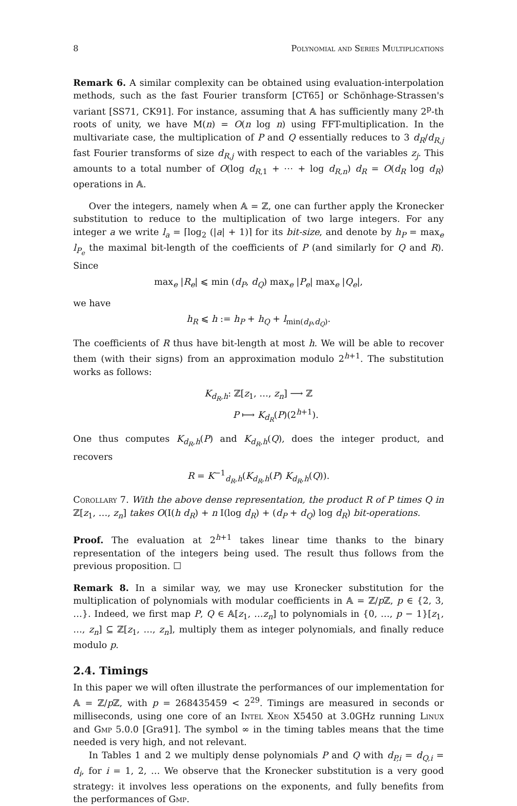8 Polynomial and Series Multiplications
Remark 6. A similar complexity can be obtained using evaluation-interpolation methods, such as the fast Fourier transform [CT65] or Schönhage-Strassen's variant [SS71, CK91]. For instance, assuming that 𝔸 has sufficiently many 2<sup>p</sup>-th roots of unity, we have M(n) = O(n log n) using FFT-multiplication. In the multivariate case, the multiplication of P and Q essentially reduces to 3 d<sub>R</sub>/d<sub>R,j</sub> fast Fourier transforms of size d<sub>R,j</sub> with respect to each of the variables z<sub>j</sub>. This amounts to a total number of O(log d<sub>R,1</sub> + ⋯ + log d<sub>R,n</sub>) d<sub>R</sub> = O(d<sub>R</sub> log d<sub>R</sub>) operations in 𝔸.
Over the integers, namely when 𝔸 = ℤ, one can further apply the Kronecker substitution to reduce to the multiplication of two large integers. For any integer a we write l<sub>a</sub> = ⌈log<sub>2</sub> (|a| + 1)⌉ for its bit-size, and denote by h<sub>P</sub> = max<sub>e</sub> l<sub>P<sub>e</sub></sub> the maximal bit-length of the coefficients of P (and similarly for Q and R). Since
max<sub>e</sub> |R<sub>e</sub>| ⩽ min (d<sub>P</sub>, d<sub>Q</sub>) max<sub>e</sub> |P<sub>e</sub>| max<sub>e</sub> |Q<sub>e</sub>|,
we have
h<sub>R</sub> ⩽ h := h<sub>P</sub> + h<sub>Q</sub> + l<sub>min(d<sub>P</sub>,d<sub>Q</sub>)</sub>.
The coefficients of R thus have bit-length at most h. We will be able to recover them (with their signs) from an approximation modulo 2<sup>h+1</sup>. The substitution works as follows:
K<sub>d<sub>R</sub>,h</sub>: ℤ[z<sub>1</sub>, …, z<sub>n</sub>] ⟶ ℤ
P ⟼ K<sub>d<sub>R</sub></sub>(P)(2<sup>h+1</sup>).
One thus computes K<sub>d<sub>R</sub>,h</sub>(P) and K<sub>d<sub>R</sub>,h</sub>(Q), does the integer product, and recovers
R = K<sup>−1</sup><sub>d<sub>R</sub>,h</sub>(K<sub>d<sub>R</sub>,h</sub>(P) K<sub>d<sub>R</sub>,h</sub>(Q)).
Corollary 7. With the above dense representation, the product R of P times Q in ℤ[z<sub>1</sub>, …, z<sub>n</sub>] takes O(I(h d<sub>R</sub>) + n I(log d<sub>R</sub>) + (d<sub>P</sub> + d<sub>Q</sub>) log d<sub>R</sub>) bit-operations.
Proof. The evaluation at 2<sup>h+1</sup> takes linear time thanks to the binary representation of the integers being used. The result thus follows from the previous proposition. ☐
Remark 8. In a similar way, we may use Kronecker substitution for the multiplication of polynomials with modular coefficients in 𝔸 = ℤ/p ℤ, p ∈ {2, 3, …}. Indeed, we first map P, Q ∈ 𝔸[z<sub>1</sub>, …z<sub>n</sub>] to polynomials in {0, …, p − 1}[z<sub>1</sub>, …, z<sub>n</sub>] ⊆ ℤ[z<sub>1</sub>, …, z<sub>n</sub>], multiply them as integer polynomials, and finally reduce modulo p.
2.4. Timings
In this paper we will often illustrate the performances of our implementation for 𝔸 = ℤ/p ℤ, with p = 268435459 < 2<sup>29</sup>. Timings are measured in seconds or milliseconds, using one core of an Intel Xeon X5450 at 3.0GHz running Linux and Gmp 5.0.0 [Gra91]. The symbol ∞ in the timing tables means that the time needed is very high, and not relevant.
In Tables 1 and 2 we multiply dense polynomials P and Q with d<sub>P,i</sub> = d<sub>Q,i</sub> = d<sub>i</sub>, for i = 1, 2, … We observe that the Kronecker substitution is a very good strategy: it involves less operations on the exponents, and fully benefits from the performances of Gmp.